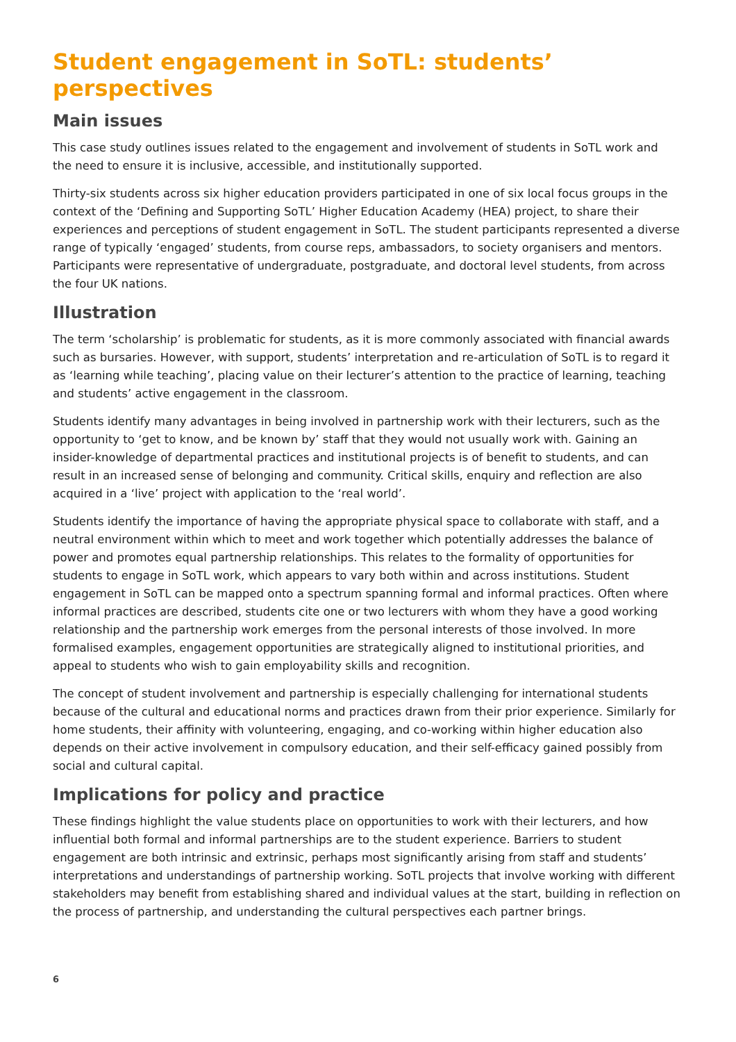Student engagement in SoTL: students’ perspectives
Main issues
This case study outlines issues related to the engagement and involvement of students in SoTL work and the need to ensure it is inclusive, accessible, and institutionally supported.
Thirty-six students across six higher education providers participated in one of six local focus groups in the context of the ‘Defining and Supporting SoTL’ Higher Education Academy (HEA) project, to share their experiences and perceptions of student engagement in SoTL. The student participants represented a diverse range of typically ‘engaged’ students, from course reps, ambassadors, to society organisers and mentors. Participants were representative of undergraduate, postgraduate, and doctoral level students, from across the four UK nations.
Illustration
The term ‘scholarship’ is problematic for students, as it is more commonly associated with financial awards such as bursaries. However, with support, students’ interpretation and re-articulation of SoTL is to regard it as ‘learning while teaching’, placing value on their lecturer’s attention to the practice of learning, teaching and students’ active engagement in the classroom.
Students identify many advantages in being involved in partnership work with their lecturers, such as the opportunity to ‘get to know, and be known by’ staff that they would not usually work with. Gaining an insider-knowledge of departmental practices and institutional projects is of benefit to students, and can result in an increased sense of belonging and community. Critical skills, enquiry and reflection are also acquired in a ‘live’ project with application to the ‘real world’.
Students identify the importance of having the appropriate physical space to collaborate with staff, and a neutral environment within which to meet and work together which potentially addresses the balance of power and promotes equal partnership relationships. This relates to the formality of opportunities for students to engage in SoTL work, which appears to vary both within and across institutions. Student engagement in SoTL can be mapped onto a spectrum spanning formal and informal practices. Often where informal practices are described, students cite one or two lecturers with whom they have a good working relationship and the partnership work emerges from the personal interests of those involved. In more formalised examples, engagement opportunities are strategically aligned to institutional priorities, and appeal to students who wish to gain employability skills and recognition.
The concept of student involvement and partnership is especially challenging for international students because of the cultural and educational norms and practices drawn from their prior experience. Similarly for home students, their affinity with volunteering, engaging, and co-working within higher education also depends on their active involvement in compulsory education, and their self-efficacy gained possibly from social and cultural capital.
Implications for policy and practice
These findings highlight the value students place on opportunities to work with their lecturers, and how influential both formal and informal partnerships are to the student experience. Barriers to student engagement are both intrinsic and extrinsic, perhaps most significantly arising from staff and students’ interpretations and understandings of partnership working. SoTL projects that involve working with different stakeholders may benefit from establishing shared and individual values at the start, building in reflection on the process of partnership, and understanding the cultural perspectives each partner brings.
6